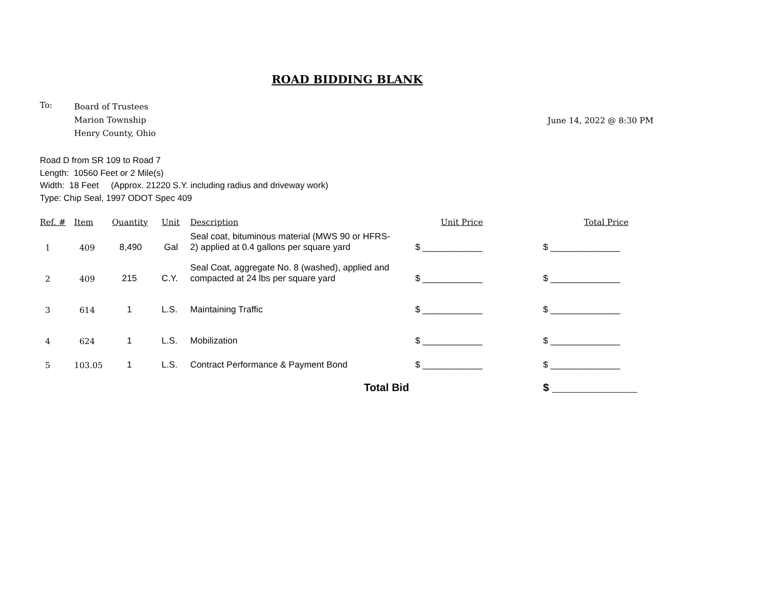ROAD BIDDING BLANK
To:
Board of Trustees
Marion Township
Henry County, Ohio
June 14, 2022 @ 8:30 PM
Road D from SR 109 to Road 7
Length: 10560 Feet or 2 Mile(s)
Width: 18 Feet (Approx. 21220 S.Y. including radius and driveway work)
Type: Chip Seal, 1997 ODOT Spec 409
| Ref. # | Item | Quantity | Unit | Description | Unit Price | Total Price |
| --- | --- | --- | --- | --- | --- | --- |
| 1 | 409 | 8,490 | Gal | Seal coat, bituminous material (MWS 90 or HFRS- 2) applied at 0.4 gallons per square yard | $ ____________ | $ ______________ |
| 2 | 409 | 215 | C.Y. | Seal Coat, aggregate No. 8 (washed), applied and compacted at 24 lbs per square yard | $ ____________ | $ ______________ |
| 3 | 614 | 1 | L.S. | Maintaining Traffic | $ ____________ | $ ______________ |
| 4 | 624 | 1 | L.S. | Mobilization | $ ____________ | $ ______________ |
| 5 | 103.05 | 1 | L.S. | Contract Performance & Payment Bond | $ ____________ | $ ______________ |
| | | | | Total Bid | | $ ____________________ |